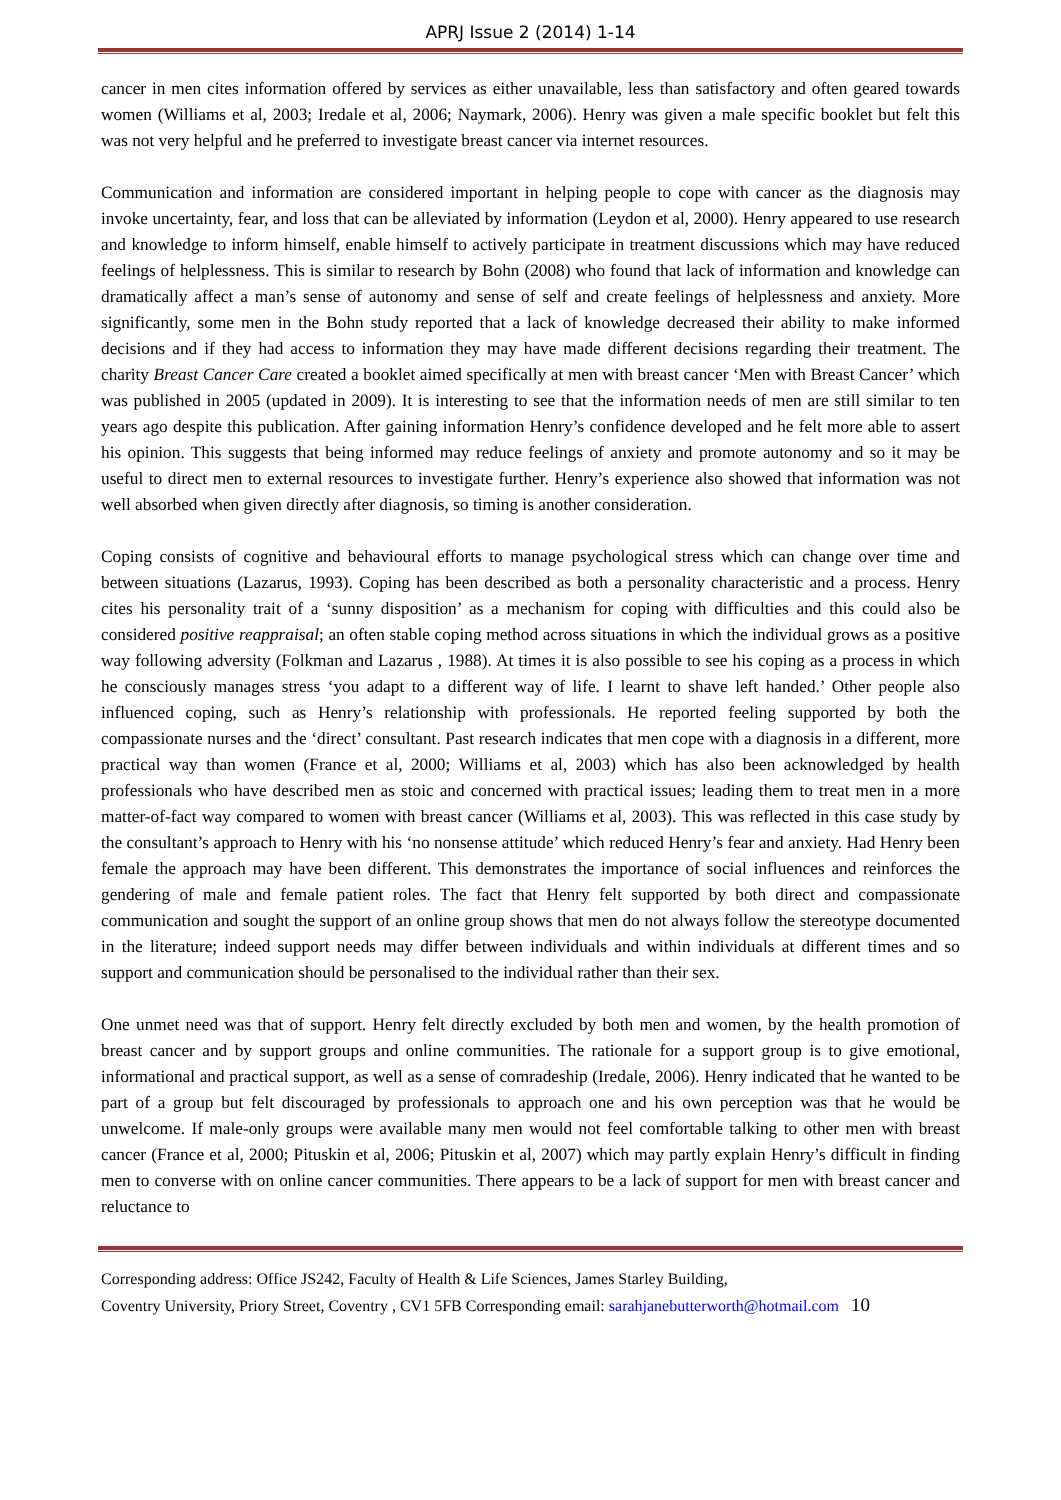APRJ Issue 2 (2014) 1-14
cancer in men cites information offered by services as either unavailable, less than satisfactory and often geared towards women (Williams et al, 2003; Iredale et al, 2006; Naymark, 2006). Henry was given a male specific booklet but felt this was not very helpful and he preferred to investigate breast cancer via internet resources.
Communication and information are considered important in helping people to cope with cancer as the diagnosis may invoke uncertainty, fear, and loss that can be alleviated by information (Leydon et al, 2000). Henry appeared to use research and knowledge to inform himself, enable himself to actively participate in treatment discussions which may have reduced feelings of helplessness. This is similar to research by Bohn (2008) who found that lack of information and knowledge can dramatically affect a man’s sense of autonomy and sense of self and create feelings of helplessness and anxiety. More significantly, some men in the Bohn study reported that a lack of knowledge decreased their ability to make informed decisions and if they had access to information they may have made different decisions regarding their treatment. The charity Breast Cancer Care created a booklet aimed specifically at men with breast cancer ‘Men with Breast Cancer’ which was published in 2005 (updated in 2009). It is interesting to see that the information needs of men are still similar to ten years ago despite this publication. After gaining information Henry’s confidence developed and he felt more able to assert his opinion. This suggests that being informed may reduce feelings of anxiety and promote autonomy and so it may be useful to direct men to external resources to investigate further. Henry’s experience also showed that information was not well absorbed when given directly after diagnosis, so timing is another consideration.
Coping consists of cognitive and behavioural efforts to manage psychological stress which can change over time and between situations (Lazarus, 1993). Coping has been described as both a personality characteristic and a process. Henry cites his personality trait of a ‘sunny disposition’ as a mechanism for coping with difficulties and this could also be considered positive reappraisal; an often stable coping method across situations in which the individual grows as a positive way following adversity (Folkman and Lazarus , 1988). At times it is also possible to see his coping as a process in which he consciously manages stress ‘you adapt to a different way of life. I learnt to shave left handed.’ Other people also influenced coping, such as Henry’s relationship with professionals. He reported feeling supported by both the compassionate nurses and the ‘direct’ consultant. Past research indicates that men cope with a diagnosis in a different, more practical way than women (France et al, 2000; Williams et al, 2003) which has also been acknowledged by health professionals who have described men as stoic and concerned with practical issues; leading them to treat men in a more matter-of-fact way compared to women with breast cancer (Williams et al, 2003). This was reflected in this case study by the consultant’s approach to Henry with his ‘no nonsense attitude’ which reduced Henry’s fear and anxiety. Had Henry been female the approach may have been different. This demonstrates the importance of social influences and reinforces the gendering of male and female patient roles. The fact that Henry felt supported by both direct and compassionate communication and sought the support of an online group shows that men do not always follow the stereotype documented in the literature; indeed support needs may differ between individuals and within individuals at different times and so support and communication should be personalised to the individual rather than their sex.
One unmet need was that of support. Henry felt directly excluded by both men and women, by the health promotion of breast cancer and by support groups and online communities. The rationale for a support group is to give emotional, informational and practical support, as well as a sense of comradeship (Iredale, 2006). Henry indicated that he wanted to be part of a group but felt discouraged by professionals to approach one and his own perception was that he would be unwelcome. If male-only groups were available many men would not feel comfortable talking to other men with breast cancer (France et al, 2000; Pituskin et al, 2006; Pituskin et al, 2007) which may partly explain Henry’s difficult in finding men to converse with on online cancer communities. There appears to be a lack of support for men with breast cancer and reluctance to
Corresponding address: Office JS242, Faculty of Health & Life Sciences, James Starley Building,
Coventry University, Priory Street, Coventry , CV1 5FB Corresponding email: sarahjanebutterworth@hotmail.com 10